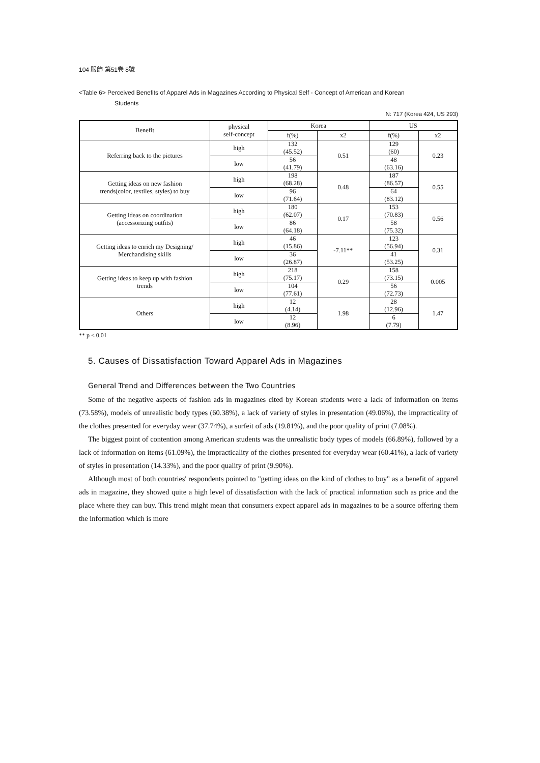104 服飾 第51卷 8號
<Table 6> Perceived Benefits of Apparel Ads in Magazines According to Physical Self - Concept of American and Korean
Students
N: 717 (Korea 424, US 293)
| Benefit | physical self-concept | Korea | | US | |
| --- | --- | --- | --- | --- | --- |
| | | f(%) | x2 | f(%) | x2 |
| Referring back to the pictures | high | 132 (45.52) | 0.51 | 129 (60) | 0.23 |
| | low | 56 (41.79) | | 48 (63.16) | |
| Getting ideas on new fashion trends(color, textiles, styles) to buy | high | 198 (68.28) | 0.48 | 187 (86.57) | 0.55 |
| | low | 96 (71.64) | | 64 (83.12) | |
| Getting ideas on coordination (accessorizing outfits) | high | 180 (62.07) | 0.17 | 153 (70.83) | 0.56 |
| | low | 86 (64.18) | | 58 (75.32) | |
| Getting ideas to enrich my Designing/ Merchandising skills | high | 46 (15.86) | -7.11** | 123 (56.94) | 0.31 |
| | low | 36 (26.87) | | 41 (53.25) | |
| Getting ideas to keep up with fashion trends | high | 218 (75.17) | 0.29 | 158 (73.15) | 0.005 |
| | low | 104 (77.61) | | 56 (72.73) | |
| Others | high | 12 (4.14) | 1.98 | 28 (12.96) | 1.47 |
| | low | 12 (8.96) | | 6 (7.79) | |
** p < 0.01
5. Causes of Dissatisfaction Toward Apparel Ads in Magazines
General Trend and Differences between the Two Countries
Some of the negative aspects of fashion ads in magazines cited by Korean students were a lack of information on items (73.58%), models of unrealistic body types (60.38%), a lack of variety of styles in presentation (49.06%), the impracticality of the clothes presented for everyday wear (37.74%), a surfeit of ads (19.81%), and the poor quality of print (7.08%).
The biggest point of contention among American students was the unrealistic body types of models (66.89%), followed by a lack of information on items (61.09%), the impracticality of the clothes presented for everyday wear (60.41%), a lack of variety of styles in presentation (14.33%), and the poor quality of print (9.90%).
Although most of both countries' respondents pointed to "getting ideas on the kind of clothes to buy" as a benefit of apparel ads in magazine, they showed quite a high level of dissatisfaction with the lack of practical information such as price and the place where they can buy. This trend might mean that consumers expect apparel ads in magazines to be a source offering them the information which is more